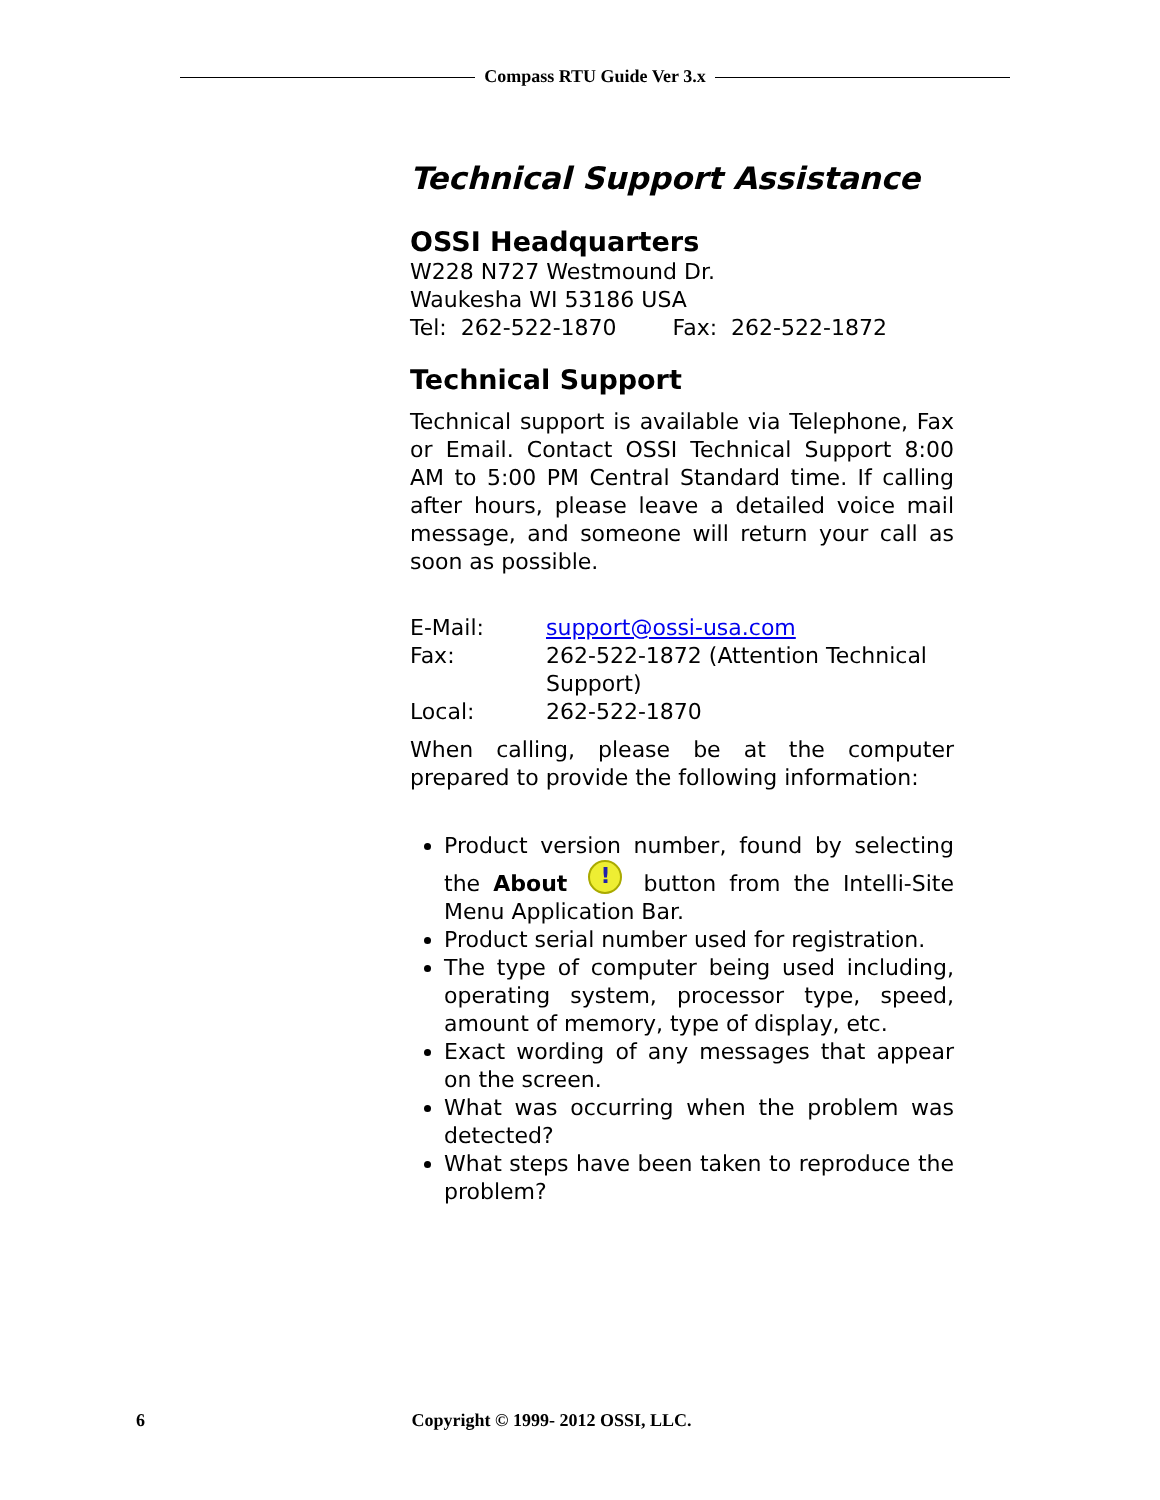Compass RTU Guide Ver 3.x
Technical Support Assistance
OSSI Headquarters
W228 N727 Westmound Dr.
Waukesha WI 53186 USA
Tel: 262-522-1870 Fax: 262-522-1872
Technical Support
Technical support is available via Telephone, Fax or Email. Contact OSSI Technical Support 8:00 AM to 5:00 PM Central Standard time. If calling after hours, please leave a detailed voice mail message, and someone will return your call as soon as possible.
| E-Mail: | support@ossi-usa.com |
| Fax: | 262-522-1872 (Attention Technical Support) |
| Local: | 262-522-1870 |
When calling, please be at the computer prepared to provide the following information:
Product version number, found by selecting the About ! button from the Intelli-Site Menu Application Bar.
Product serial number used for registration.
The type of computer being used including, operating system, processor type, speed, amount of memory, type of display, etc.
Exact wording of any messages that appear on the screen.
What was occurring when the problem was detected?
What steps have been taken to reproduce the problem?
6 Copyright © 1999- 2012 OSSI, LLC.